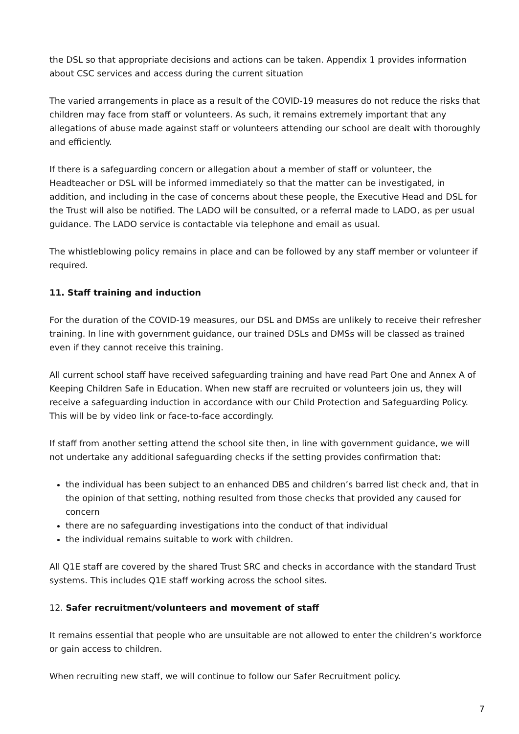the DSL so that appropriate decisions and actions can be taken. Appendix 1 provides information about CSC services and access during the current situation
The varied arrangements in place as a result of the COVID-19 measures do not reduce the risks that children may face from staff or volunteers. As such, it remains extremely important that any allegations of abuse made against staff or volunteers attending our school are dealt with thoroughly and efficiently.
If there is a safeguarding concern or allegation about a member of staff or volunteer, the Headteacher or DSL will be informed immediately so that the matter can be investigated, in addition, and including in the case of concerns about these people, the Executive Head and DSL for the Trust will also be notified. The LADO will be consulted, or a referral made to LADO, as per usual guidance. The LADO service is contactable via telephone and email as usual.
The whistleblowing policy remains in place and can be followed by any staff member or volunteer if required.
11. Staff training and induction
For the duration of the COVID-19 measures, our DSL and DMSs are unlikely to receive their refresher training. In line with government guidance, our trained DSLs and DMSs will be classed as trained even if they cannot receive this training.
All current school staff have received safeguarding training and have read Part One and Annex A of Keeping Children Safe in Education. When new staff are recruited or volunteers join us, they will receive a safeguarding induction in accordance with our Child Protection and Safeguarding Policy. This will be by video link or face-to-face accordingly.
If staff from another setting attend the school site then, in line with government guidance, we will not undertake any additional safeguarding checks if the setting provides confirmation that:
the individual has been subject to an enhanced DBS and children’s barred list check and, that in the opinion of that setting, nothing resulted from those checks that provided any caused for concern
there are no safeguarding investigations into the conduct of that individual
the individual remains suitable to work with children.
All Q1E staff are covered by the shared Trust SRC and checks in accordance with the standard Trust systems. This includes Q1E staff working across the school sites.
12. Safer recruitment/volunteers and movement of staff
It remains essential that people who are unsuitable are not allowed to enter the children’s workforce or gain access to children.
When recruiting new staff, we will continue to follow our Safer Recruitment policy.
7